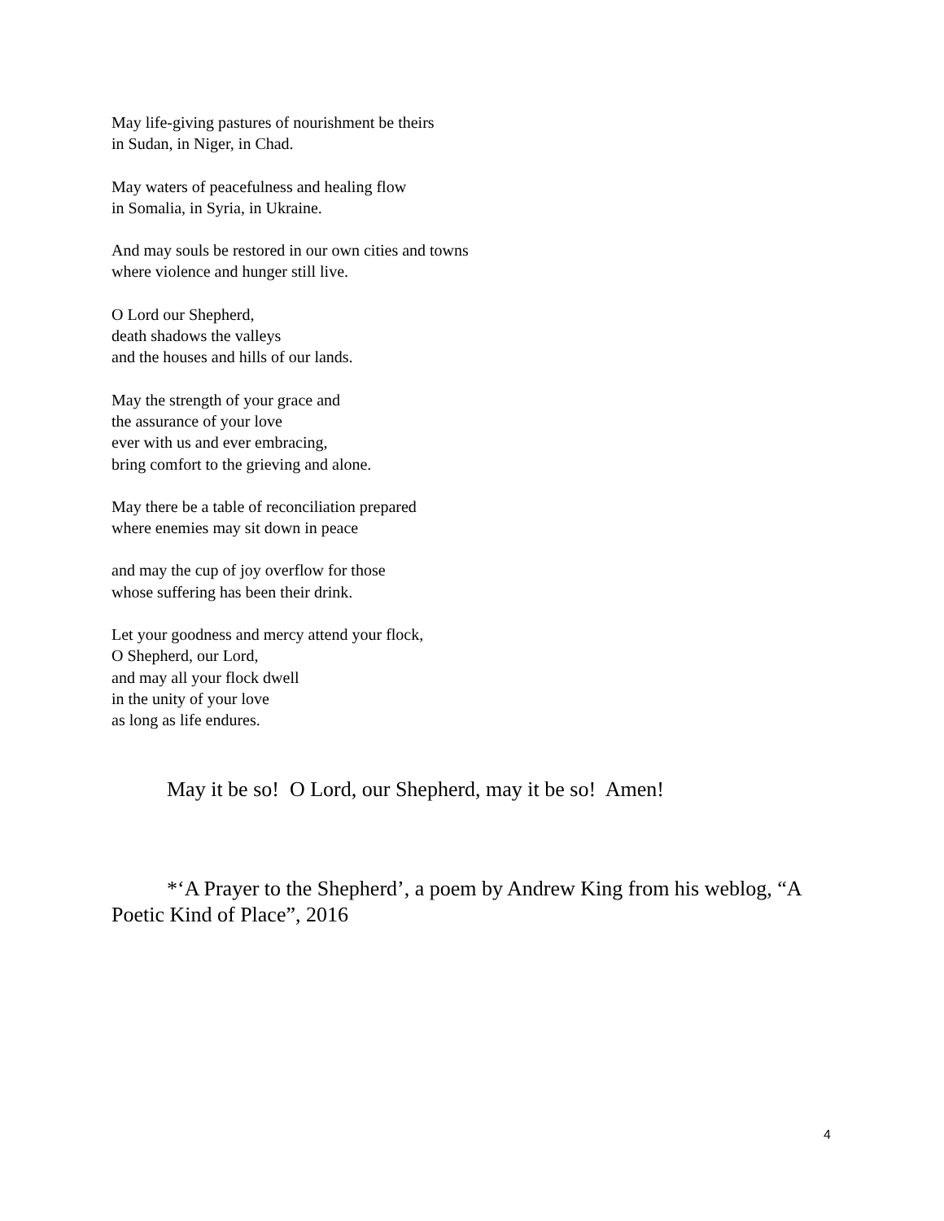May life-giving pastures of nourishment be theirs
in Sudan, in Niger, in Chad.
May waters of peacefulness and healing flow
in Somalia, in Syria, in Ukraine.
And may souls be restored in our own cities and towns
where violence and hunger still live.
O Lord our Shepherd,
death shadows the valleys
and the houses and hills of our lands.
May the strength of your grace and
the assurance of your love
ever with us and ever embracing,
bring comfort to the grieving and alone.
May there be a table of reconciliation prepared
where enemies may sit down in peace
and may the cup of joy overflow for those
whose suffering has been their drink.
Let your goodness and mercy attend your flock,
O Shepherd, our Lord,
and may all your flock dwell
in the unity of your love
as long as life endures.
May it be so! O Lord, our Shepherd, may it be so! Amen!
*‘A Prayer to the Shepherd’, a poem by Andrew King from his weblog, “A Poetic Kind of Place”, 2016
4